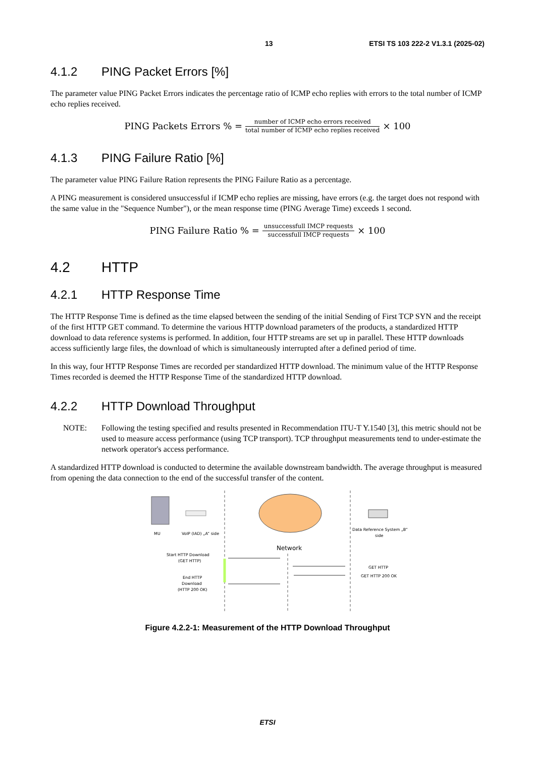13 ETSI TS 103 222-2 V1.3.1 (2025-02)
4.1.2 PING Packet Errors [%]
The parameter value PING Packet Errors indicates the percentage ratio of ICMP echo replies with errors to the total number of ICMP echo replies received.
PING Packets Errors % = number of ICMP echo errors received total number of ICMP echo replies received × 100
4.1.3 PING Failure Ratio [%]
The parameter value PING Failure Ration represents the PING Failure Ratio as a percentage.
A PING measurement is considered unsuccessful if ICMP echo replies are missing, have errors (e.g. the target does not respond with the same value in the "Sequence Number"), or the mean response time (PING Average Time) exceeds 1 second.
PING Failure Ratio % = unsuccessfull IMCP requests successfull IMCP requests × 100
4.2 HTTP
4.2.1 HTTP Response Time
The HTTP Response Time is defined as the time elapsed between the sending of the initial Sending of First TCP SYN and the receipt of the first HTTP GET command. To determine the various HTTP download parameters of the products, a standardized HTTP download to data reference systems is performed. In addition, four HTTP streams are set up in parallel. These HTTP downloads access sufficiently large files, the download of which is simultaneously interrupted after a defined period of time.
In this way, four HTTP Response Times are recorded per standardized HTTP download. The minimum value of the HTTP Response Times recorded is deemed the HTTP Response Time of the standardized HTTP download.
4.2.2 HTTP Download Throughput
NOTE: Following the testing specified and results presented in Recommendation ITU-T Y.1540 [3], this metric should not be used to measure access performance (using TCP transport). TCP throughput measurements tend to under-estimate the network operator's access performance.
A standardized HTTP download is conducted to determine the available downstream bandwidth. The average throughput is measured from opening the data connection to the end of the successful transfer of the content.
MU
VoIP (IAD) „A“ side
Data Reference System „B“
side
Network
Start HTTP Download
(GET HTTP)
GET HTTP
GET HTTP 200 OK
End HTTP
Download
(HTTP 200 OK)
Figure 4.2.2-1: Measurement of the HTTP Download Throughput
ETSI